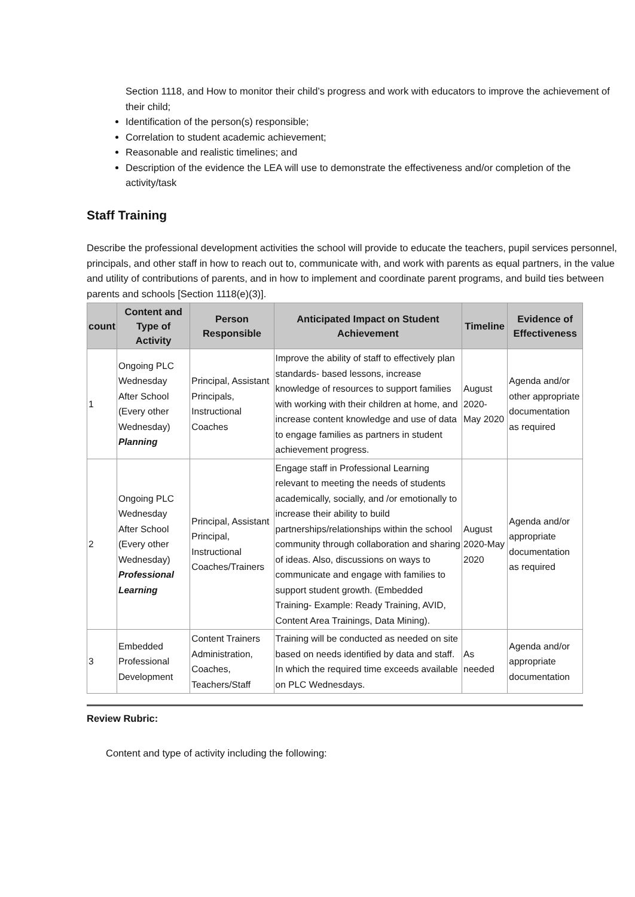Section 1118, and How to monitor their child’s progress and work with educators to improve the achievement of their child;
Identification of the person(s) responsible;
Correlation to student academic achievement;
Reasonable and realistic timelines; and
Description of the evidence the LEA will use to demonstrate the effectiveness and/or completion of the activity/task
Staff Training
Describe the professional development activities the school will provide to educate the teachers, pupil services personnel, principals, and other staff in how to reach out to, communicate with, and work with parents as equal partners, in the value and utility of contributions of parents, and in how to implement and coordinate parent programs, and build ties between parents and schools [Section 1118(e)(3)].
| count | Content and Type of Activity | Person Responsible | Anticipated Impact on Student Achievement | Timeline | Evidence of Effectiveness |
| --- | --- | --- | --- | --- | --- |
| 1 | Ongoing PLC Wednesday After School (Every other Wednesday) Planning | Principal, Assistant Principals, Instructional Coaches | Improve the ability of staff to effectively plan standards- based lessons, increase knowledge of resources to support families with working with their children at home, and increase content knowledge and use of data to engage families as partners in student achievement progress. | August 2020- May 2020 | Agenda and/or other appropriate documentation as required |
| 2 | Ongoing PLC Wednesday After School (Every other Wednesday) Professional Learning | Principal, Assistant Principal, Instructional Coaches/Trainers | Engage staff in Professional Learning relevant to meeting the needs of students academically, socially, and /or emotionally to increase their ability to build partnerships/relationships within the school community through collaboration and sharing of ideas. Also, discussions on ways to communicate and engage with families to support student growth. (Embedded Training- Example: Ready Training, AVID, Content Area Trainings, Data Mining). | August 2020-May 2020 | Agenda and/or appropriate documentation as required |
| 3 | Embedded Professional Development | Content Trainers Administration, Coaches, Teachers/Staff | Training will be conducted as needed on site based on needs identified by data and staff. In which the required time exceeds available on PLC Wednesdays. | As needed | Agenda and/or appropriate documentation |
Review Rubric:
Content and type of activity including the following: